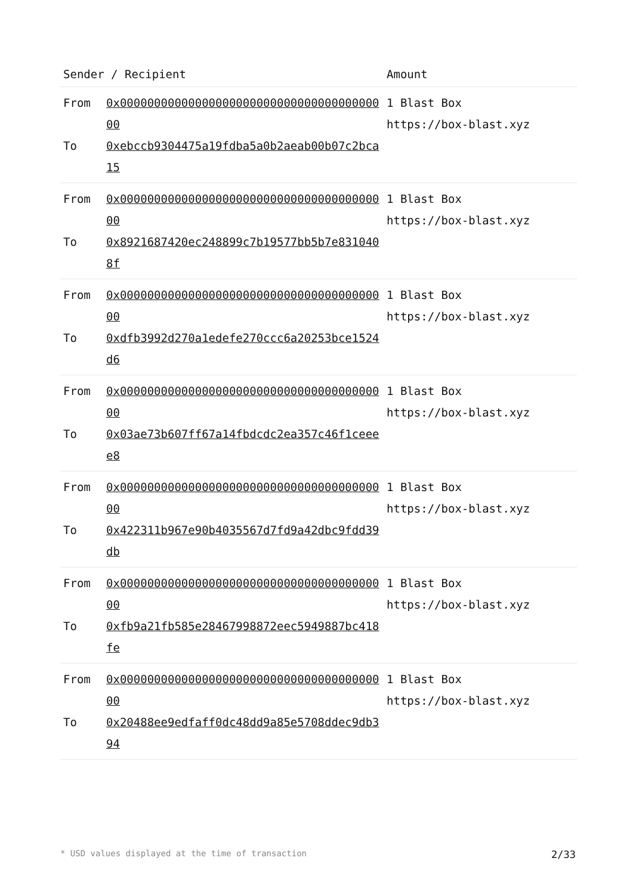| Sender / Recipient | | Amount |
| --- | --- | --- |
| From To | 0x0000000000000000000000000000000000000000 0xebccb9304475a19fdba5a0b2aeab00b07c2bca15 | 1 Blast Box https://box-blast.xyz |
| From To | 0x0000000000000000000000000000000000000000 0x8921687420ec248899c7b19577bb5b7e8310408f | 1 Blast Box https://box-blast.xyz |
| From To | 0x0000000000000000000000000000000000000000 0xdfb3992d270a1edefe270ccc6a20253bce1524d6 | 1 Blast Box https://box-blast.xyz |
| From To | 0x0000000000000000000000000000000000000000 0x03ae73b607ff67a14fbdcdc2ea357c46f1ceeee8 | 1 Blast Box https://box-blast.xyz |
| From To | 0x0000000000000000000000000000000000000000 0x422311b967e90b4035567d7fd9a42dbc9fdd39db | 1 Blast Box https://box-blast.xyz |
| From To | 0x0000000000000000000000000000000000000000 0xfb9a21fb585e28467998872eec5949887bc418fe | 1 Blast Box https://box-blast.xyz |
| From To | 0x0000000000000000000000000000000000000000 0x20488ee9edfaff0dc48dd9a85e5708ddec9db394 | 1 Blast Box https://box-blast.xyz |
* USD values displayed at the time of transaction 2/33